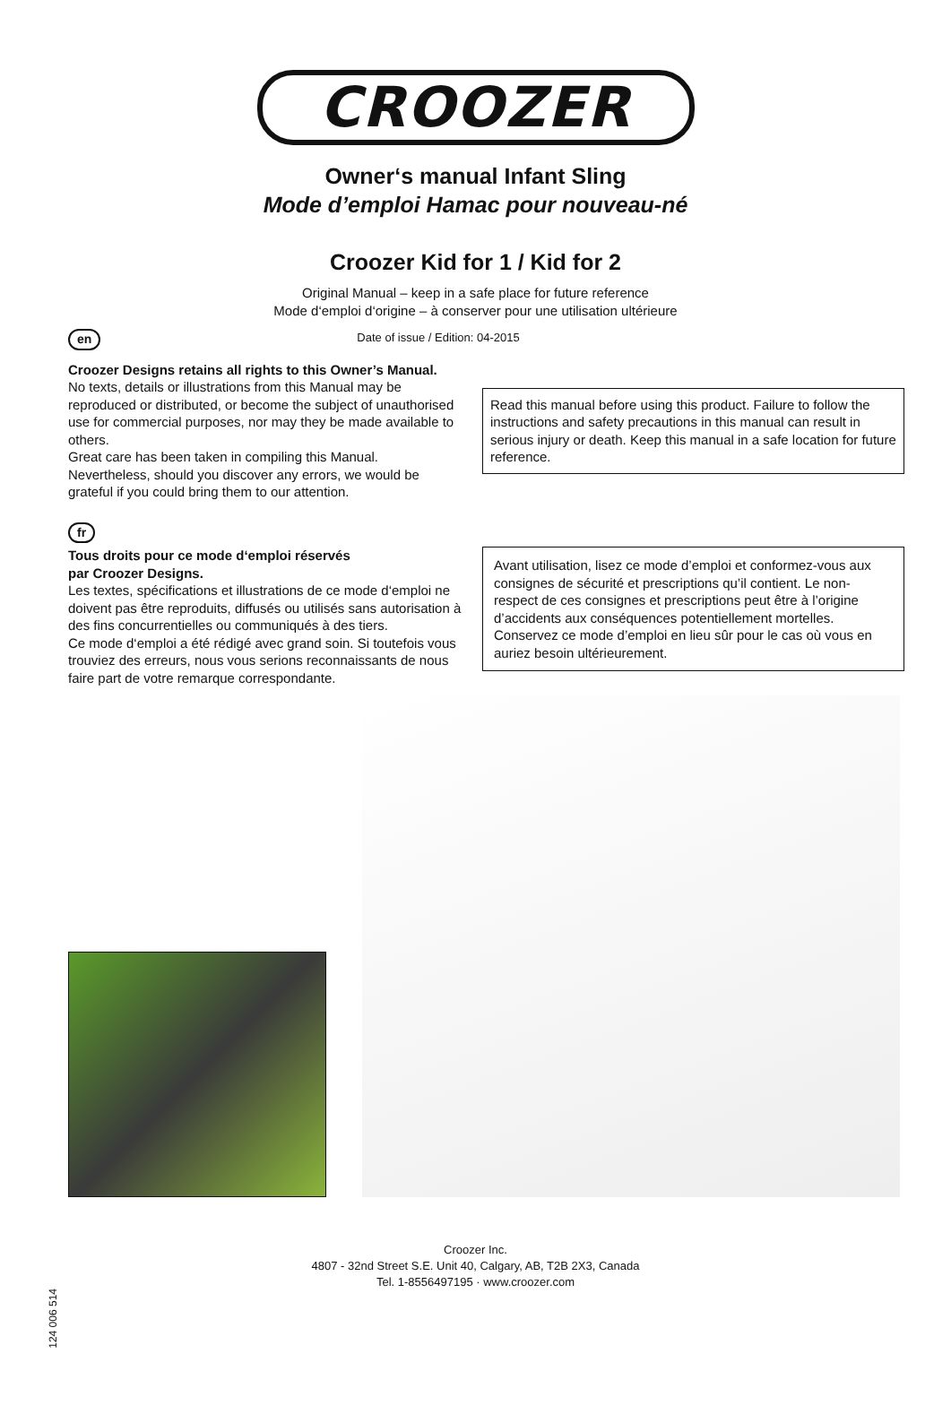CROOZER
Owner‘s manual Infant Sling
Mode d’emploi Hamac pour nouveau-né
Croozer Kid for 1 / Kid for 2
Original Manual – keep in a safe place for future reference
Mode d‘emploi d‘origine – à conserver pour une utilisation ultérieure
en Date of issue / Edition: 04-2015
Croozer Designs retains all rights to this Owner’s Manual.
No texts, details or illustrations from this Manual may be reproduced or distributed, or become the subject of unauthorised use for commercial purposes, nor may they be made available to others.
Great care has been taken in compiling this Manual. Nevertheless, should you discover any errors, we would be grateful if you could bring them to our attention.
Read this manual before using this product. Failure to follow the instructions and safety precautions in this manual can result in serious injury or death. Keep this manual in a safe location for future reference.
fr
Tous droits pour ce mode d‘emploi réservés
par Croozer Designs.
Les textes, spécifications et illustrations de ce mode d‘emploi ne doivent pas être reproduits, diffusés ou utilisés sans autorisation à des fins concurrentielles ou communiqués à des tiers.
Ce mode d‘emploi a été rédigé avec grand soin. Si toutefois vous trouviez des erreurs, nous vous serions reconnaissants de nous faire part de votre remarque correspondante.
Avant utilisation, lisez ce mode d’emploi et conformez-vous aux consignes de sécurité et prescriptions qu’il contient. Le non-respect de ces consignes et prescriptions peut être à l’origine d’accidents aux conséquences potentiellement mortelles. Conservez ce mode d’emploi en lieu sûr pour le cas où vous en auriez besoin ultérieurement.
124 006 514
Croozer Inc.
4807 - 32nd Street S.E. Unit 40, Calgary, AB, T2B 2X3, Canada
Tel. 1-8556497195 · www.croozer.com